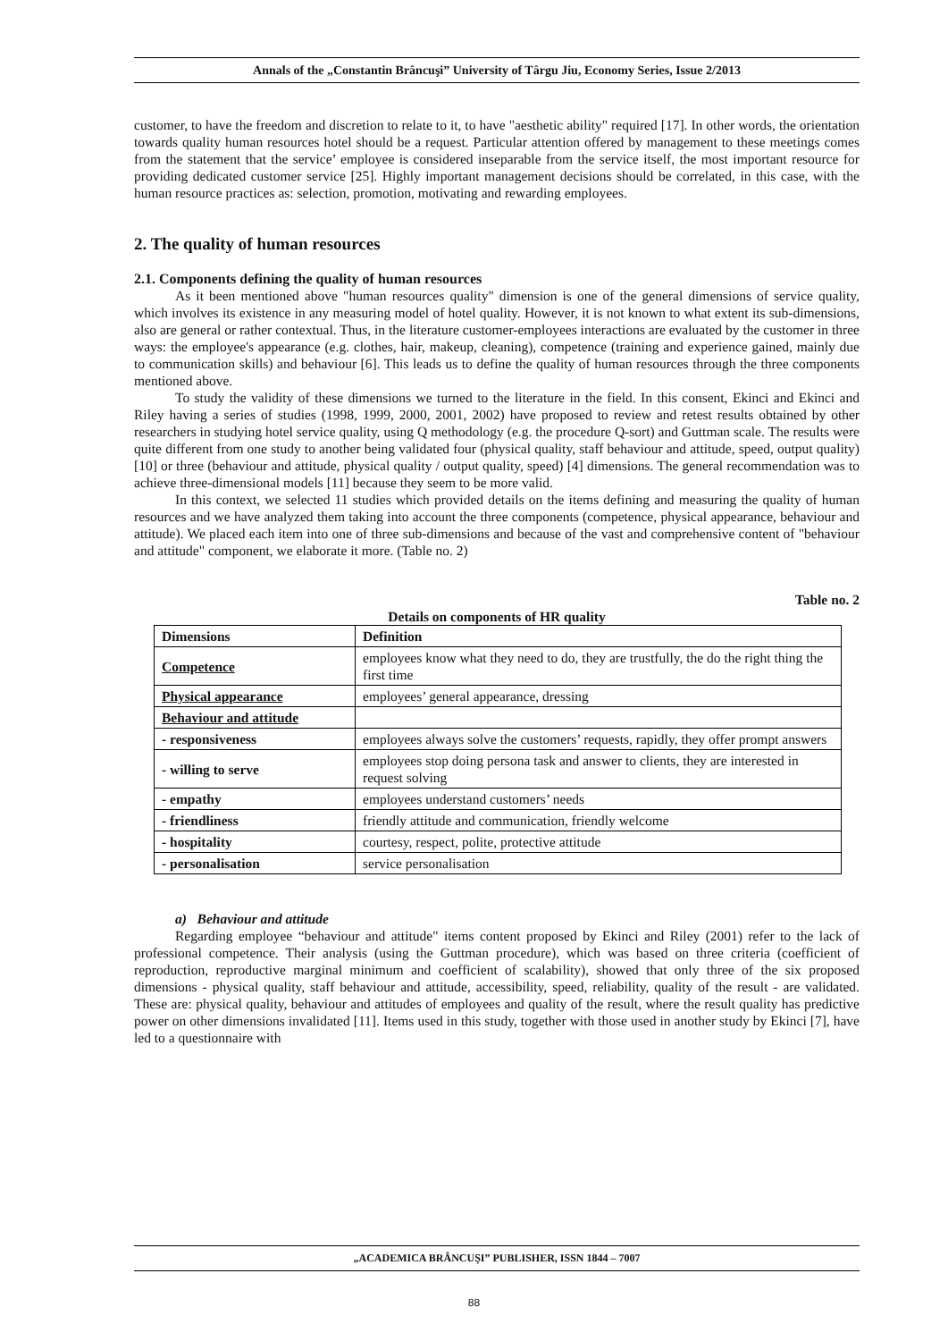Annals of the „Constantin Brâncuşi” University of Târgu Jiu, Economy Series, Issue 2/2013
customer, to have the freedom and discretion to relate to it, to have "aesthetic ability" required [17]. In other words, the orientation towards quality human resources hotel should be a request. Particular attention offered by management to these meetings comes from the statement that the service’ employee is considered inseparable from the service itself, the most important resource for providing dedicated customer service [25]. Highly important management decisions should be correlated, in this case, with the human resource practices as: selection, promotion, motivating and rewarding employees.
2. The quality of human resources
2.1. Components defining the quality of human resources
As it been mentioned above "human resources quality" dimension is one of the general dimensions of service quality, which involves its existence in any measuring model of hotel quality. However, it is not known to what extent its sub-dimensions, also are general or rather contextual. Thus, in the literature customer-employees interactions are evaluated by the customer in three ways: the employee's appearance (e.g. clothes, hair, makeup, cleaning), competence (training and experience gained, mainly due to communication skills) and behaviour [6]. This leads us to define the quality of human resources through the three components mentioned above.
To study the validity of these dimensions we turned to the literature in the field. In this consent, Ekinci and Ekinci and Riley having a series of studies (1998, 1999, 2000, 2001, 2002) have proposed to review and retest results obtained by other researchers in studying hotel service quality, using Q methodology (e.g. the procedure Q-sort) and Guttman scale. The results were quite different from one study to another being validated four (physical quality, staff behaviour and attitude, speed, output quality) [10] or three (behaviour and attitude, physical quality / output quality, speed) [4] dimensions. The general recommendation was to achieve three-dimensional models [11] because they seem to be more valid.
In this context, we selected 11 studies which provided details on the items defining and measuring the quality of human resources and we have analyzed them taking into account the three components (competence, physical appearance, behaviour and attitude). We placed each item into one of three sub-dimensions and because of the vast and comprehensive content of "behaviour and attitude" component, we elaborate it more. (Table no. 2)
Table no. 2
Details on components of HR quality
| Dimensions | Definition |
| --- | --- |
| Competence | employees know what they need to do, they are trustfully, the do the right thing the first time |
| Physical appearance | employees’ general appearance, dressing |
| Behaviour and attitude | |
| - responsiveness | employees always solve the customers’ requests, rapidly, they offer prompt answers |
| - willing to serve | employees stop doing persona task and answer to clients, they are interested in request solving |
| - empathy | employees understand customers’ needs |
| - friendliness | friendly attitude and communication, friendly welcome |
| - hospitality | courtesy, respect, polite, protective attitude |
| - personalisation | service personalisation |
a) Behaviour and attitude
Regarding employee “behaviour and attitude" items content proposed by Ekinci and Riley (2001) refer to the lack of professional competence. Their analysis (using the Guttman procedure), which was based on three criteria (coefficient of reproduction, reproductive marginal minimum and coefficient of scalability), showed that only three of the six proposed dimensions - physical quality, staff behaviour and attitude, accessibility, speed, reliability, quality of the result - are validated. These are: physical quality, behaviour and attitudes of employees and quality of the result, where the result quality has predictive power on other dimensions invalidated [11]. Items used in this study, together with those used in another study by Ekinci [7], have led to a questionnaire with
„ACADEMICA BRÂNCUŞI” PUBLISHER, ISSN 1844 – 7007
88